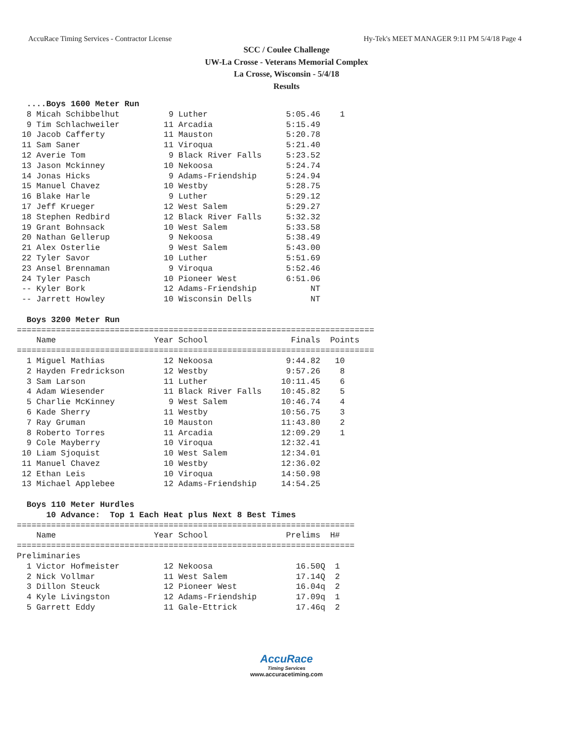AccuRace Timing Services - Contractor License Hy-Tek's MEET MANAGER 9:11 PM 5/4/18 Page 4
SCC / Coulee Challenge
UW-La Crosse - Veterans Memorial Complex
La Crosse, Wisconsin - 5/4/18
Results
  ....Boys 1600 Meter Run
  8 Micah Schibbelhut          9 Luther                5:05.46    1
  9 Tim Schlachweiler         11 Arcadia               5:15.49
 10 Jacob Cafferty            11 Mauston               5:20.78
 11 Sam Saner                 11 Viroqua               5:21.40
 12 Averie Tom                 9 Black River Falls     5:23.52
 13 Jason Mckinney            10 Nekoosa               5:24.74
 14 Jonas Hicks                9 Adams-Friendship      5:24.94
 15 Manuel Chavez             10 Westby                5:28.75
 16 Blake Harle                9 Luther                5:29.12
 17 Jeff Krueger              12 West Salem            5:29.27
 18 Stephen Redbird           12 Black River Falls     5:32.32
 19 Grant Bohnsack            10 West Salem            5:33.58
 20 Nathan Gellerup            9 Nekoosa               5:38.49
 21 Alex Osterlie              9 West Salem            5:43.00
 22 Tyler Savor               10 Luther                5:51.69
 23 Ansel Brennaman            9 Viroqua               5:52.46
 24 Tyler Pasch               10 Pioneer West          6:51.06
 -- Kyler Bork                12 Adams-Friendship           NT
 -- Jarrett Howley            10 Wisconsin Dells            NT

  Boys 3200 Meter Run
=========================================================================
    Name                    Year School                 Finals  Points
=========================================================================
  1 Miguel Mathias            12 Nekoosa               9:44.82   10
  2 Hayden Fredrickson        12 Westby                9:57.26    8
  3 Sam Larson                11 Luther               10:11.45    6
  4 Adam Wiesender            11 Black River Falls    10:45.82    5
  5 Charlie McKinney           9 West Salem           10:46.74    4
  6 Kade Sherry               11 Westby               10:56.75    3
  7 Ray Gruman                10 Mauston              11:43.80    2
  8 Roberto Torres            11 Arcadia              12:09.29    1
  9 Cole Mayberry             10 Viroqua              12:32.41
 10 Liam Sjoquist             10 West Salem           12:34.01
 11 Manuel Chavez             10 Westby               12:36.02
 12 Ethan Leis                10 Viroqua              14:50.98
 13 Michael Applebee          12 Adams-Friendship     14:54.25

  Boys 110 Meter Hurdles
      10 Advance:  Top 1 Each Heat plus Next 8 Best Times
=====================================================================
    Name                    Year School                Prelims  H#
=====================================================================
Preliminaries
  1 Victor Hofmeister         12 Nekoosa                 16.50Q  1
  2 Nick Vollmar              11 West Salem              17.14Q  2
  3 Dillon Steuck             12 Pioneer West            16.04q  2
  4 Kyle Livingston           12 Adams-Friendship        17.09q  1
  5 Garrett Eddy              11 Gale-Ettrick            17.46q  2
AccuRace
Timing Services
www.accuracetiming.com